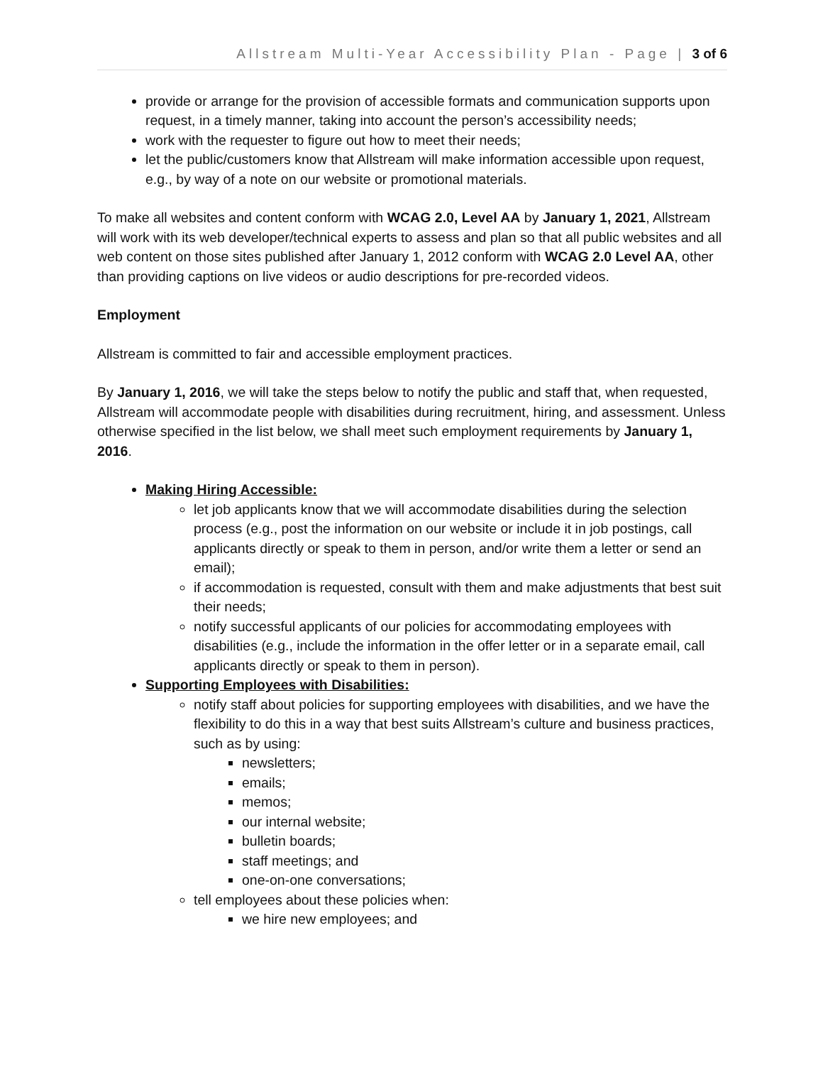Allstream Multi-Year Accessibility Plan - Page | 3 of 6
provide or arrange for the provision of accessible formats and communication supports upon request, in a timely manner, taking into account the person’s accessibility needs;
work with the requester to figure out how to meet their needs;
let the public/customers know that Allstream will make information accessible upon request, e.g., by way of a note on our website or promotional materials.
To make all websites and content conform with WCAG 2.0, Level AA by January 1, 2021, Allstream will work with its web developer/technical experts to assess and plan so that all public websites and all web content on those sites published after January 1, 2012 conform with WCAG 2.0 Level AA, other than providing captions on live videos or audio descriptions for pre-recorded videos.
Employment
Allstream is committed to fair and accessible employment practices.
By January 1, 2016, we will take the steps below to notify the public and staff that, when requested, Allstream will accommodate people with disabilities during recruitment, hiring, and assessment. Unless otherwise specified in the list below, we shall meet such employment requirements by January 1, 2016.
Making Hiring Accessible:
let job applicants know that we will accommodate disabilities during the selection process (e.g., post the information on our website or include it in job postings, call applicants directly or speak to them in person, and/or write them a letter or send an email);
if accommodation is requested, consult with them and make adjustments that best suit their needs;
notify successful applicants of our policies for accommodating employees with disabilities (e.g., include the information in the offer letter or in a separate email, call applicants directly or speak to them in person).
Supporting Employees with Disabilities:
notify staff about policies for supporting employees with disabilities, and we have the flexibility to do this in a way that best suits Allstream’s culture and business practices, such as by using:
newsletters;
emails;
memos;
our internal website;
bulletin boards;
staff meetings; and
one-on-one conversations;
tell employees about these policies when:
we hire new employees; and